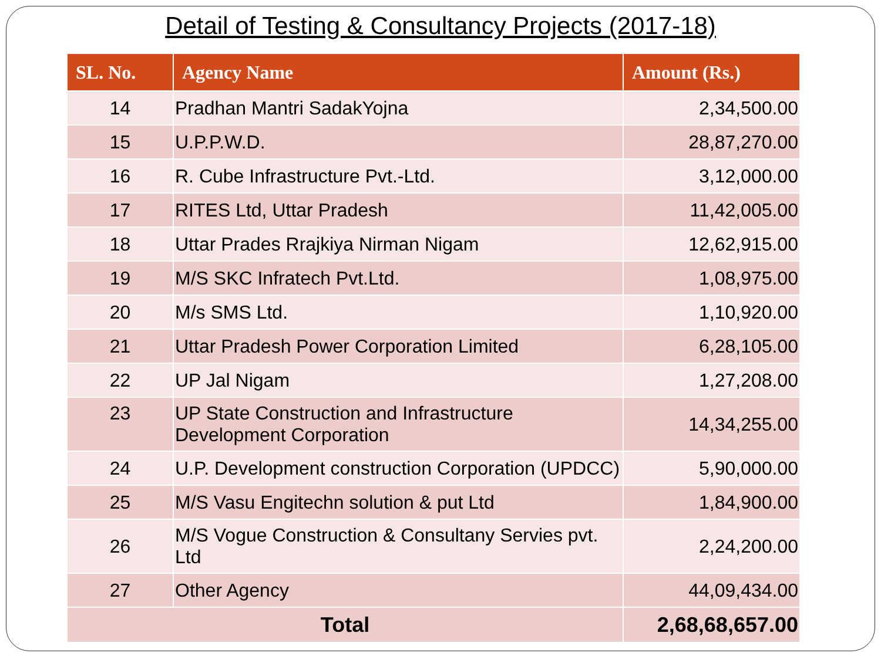Detail of Testing & Consultancy Projects (2017-18)
| SL. No. | Agency Name | Amount (Rs.) |
| --- | --- | --- |
| 14 | Pradhan Mantri SadakYojna | 2,34,500.00 |
| 15 | U.P.P.W.D. | 28,87,270.00 |
| 16 | R. Cube Infrastructure Pvt.-Ltd. | 3,12,000.00 |
| 17 | RITES Ltd, Uttar Pradesh | 11,42,005.00 |
| 18 | Uttar Prades Rrajkiya Nirman Nigam | 12,62,915.00 |
| 19 | M/S SKC Infratech Pvt.Ltd. | 1,08,975.00 |
| 20 | M/s SMS Ltd. | 1,10,920.00 |
| 21 | Uttar Pradesh Power Corporation Limited | 6,28,105.00 |
| 22 | UP Jal Nigam | 1,27,208.00 |
| 23 | UP State Construction and Infrastructure Development Corporation | 14,34,255.00 |
| 24 | U.P. Development construction Corporation (UPDCC) | 5,90,000.00 |
| 25 | M/S Vasu Engitechn solution & put Ltd | 1,84,900.00 |
| 26 | M/S Vogue Construction & Consultany Servies pvt. Ltd | 2,24,200.00 |
| 27 | Other Agency | 44,09,434.00 |
| Total | | 2,68,68,657.00 |